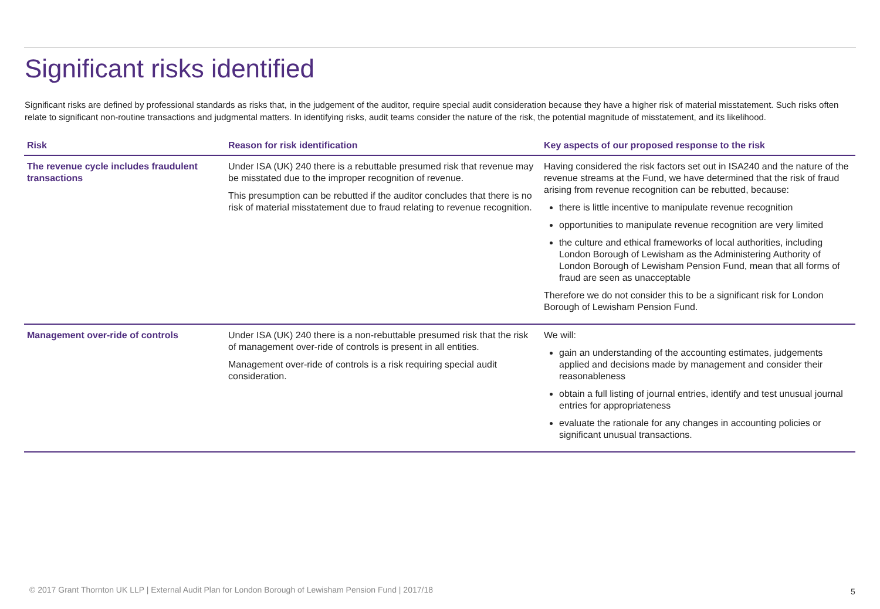Significant risks identified
Significant risks are defined by professional standards as risks that, in the judgement of the auditor, require special audit consideration because they have a higher risk of material misstatement. Such risks often relate to significant non-routine transactions and judgmental matters. In identifying risks, audit teams consider the nature of the risk, the potential magnitude of misstatement, and its likelihood.
| Risk | Reason for risk identification | Key aspects of our proposed response to the risk |
| --- | --- | --- |
| The revenue cycle includes fraudulent transactions | Under ISA (UK) 240 there is a rebuttable presumed risk that revenue may be misstated due to the improper recognition of revenue. This presumption can be rebutted if the auditor concludes that there is no risk of material misstatement due to fraud relating to revenue recognition. | Having considered the risk factors set out in ISA240 and the nature of the revenue streams at the Fund, we have determined that the risk of fraud arising from revenue recognition can be rebutted, because: there is little incentive to manipulate revenue recognition opportunities to manipulate revenue recognition are very limited the culture and ethical frameworks of local authorities, including London Borough of Lewisham as the Administering Authority of London Borough of Lewisham Pension Fund, mean that all forms of fraud are seen as unacceptable Therefore we do not consider this to be a significant risk for London Borough of Lewisham Pension Fund. |
| Management over-ride of controls | Under ISA (UK) 240 there is a non-rebuttable presumed risk that the risk of management over-ride of controls is present in all entities. Management over-ride of controls is a risk requiring special audit consideration. | We will: gain an understanding of the accounting estimates, judgements applied and decisions made by management and consider their reasonableness obtain a full listing of journal entries, identify and test unusual journal entries for appropriateness evaluate the rationale for any changes in accounting policies or significant unusual transactions. |
© 2017 Grant Thornton UK LLP | External Audit Plan for London Borough of Lewisham Pension Fund | 2017/18
5